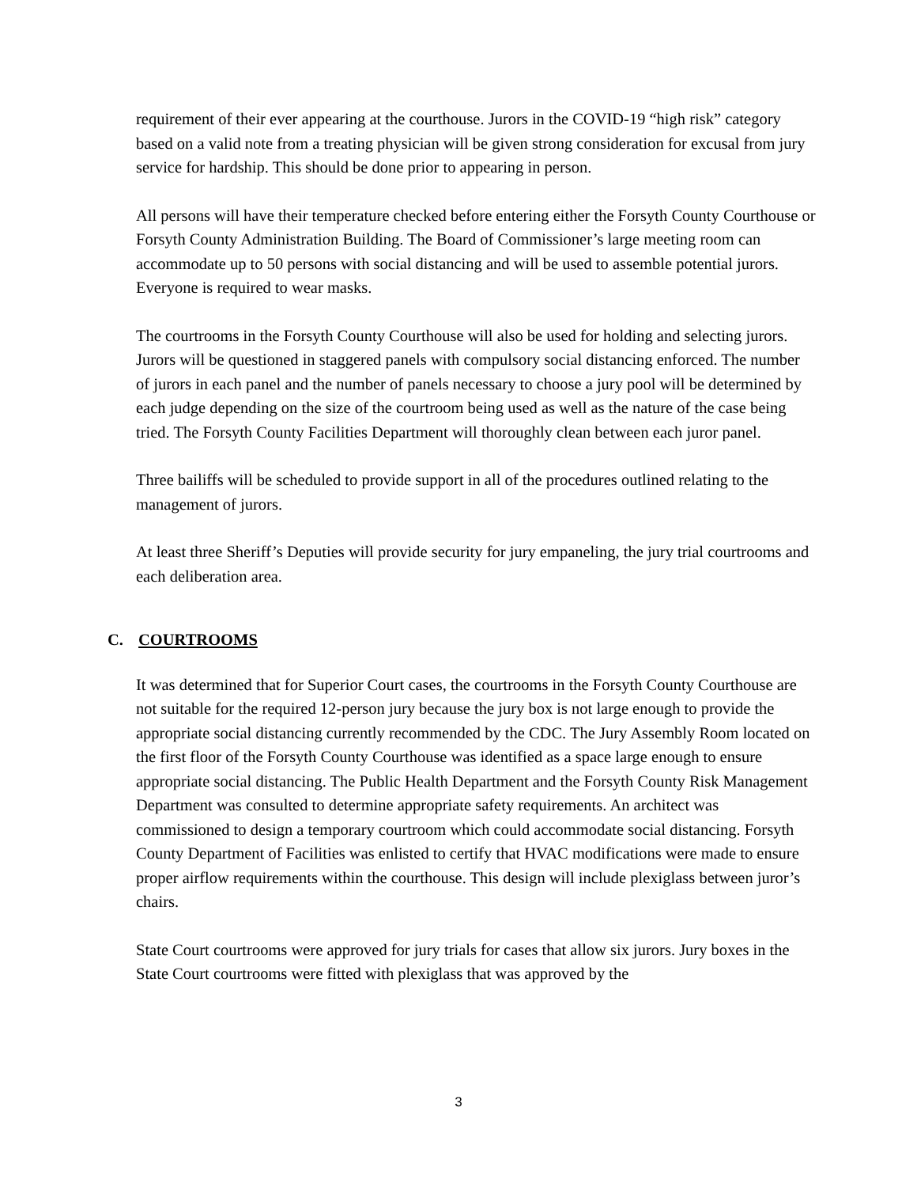requirement of their ever appearing at the courthouse. Jurors in the COVID-19 “high risk” category based on a valid note from a treating physician will be given strong consideration for excusal from jury service for hardship. This should be done prior to appearing in person.
All persons will have their temperature checked before entering either the Forsyth County Courthouse or Forsyth County Administration Building. The Board of Commissioner’s large meeting room can accommodate up to 50 persons with social distancing and will be used to assemble potential jurors. Everyone is required to wear masks.
The courtrooms in the Forsyth County Courthouse will also be used for holding and selecting jurors. Jurors will be questioned in staggered panels with compulsory social distancing enforced. The number of jurors in each panel and the number of panels necessary to choose a jury pool will be determined by each judge depending on the size of the courtroom being used as well as the nature of the case being tried. The Forsyth County Facilities Department will thoroughly clean between each juror panel.
Three bailiffs will be scheduled to provide support in all of the procedures outlined relating to the management of jurors.
At least three Sheriff’s Deputies will provide security for jury empaneling, the jury trial courtrooms and each deliberation area.
C. COURTROOMS
It was determined that for Superior Court cases, the courtrooms in the Forsyth County Courthouse are not suitable for the required 12-person jury because the jury box is not large enough to provide the appropriate social distancing currently recommended by the CDC. The Jury Assembly Room located on the first floor of the Forsyth County Courthouse was identified as a space large enough to ensure appropriate social distancing. The Public Health Department and the Forsyth County Risk Management Department was consulted to determine appropriate safety requirements. An architect was commissioned to design a temporary courtroom which could accommodate social distancing. Forsyth County Department of Facilities was enlisted to certify that HVAC modifications were made to ensure proper airflow requirements within the courthouse. This design will include plexiglass between juror’s chairs.
State Court courtrooms were approved for jury trials for cases that allow six jurors. Jury boxes in the State Court courtrooms were fitted with plexiglass that was approved by the
3